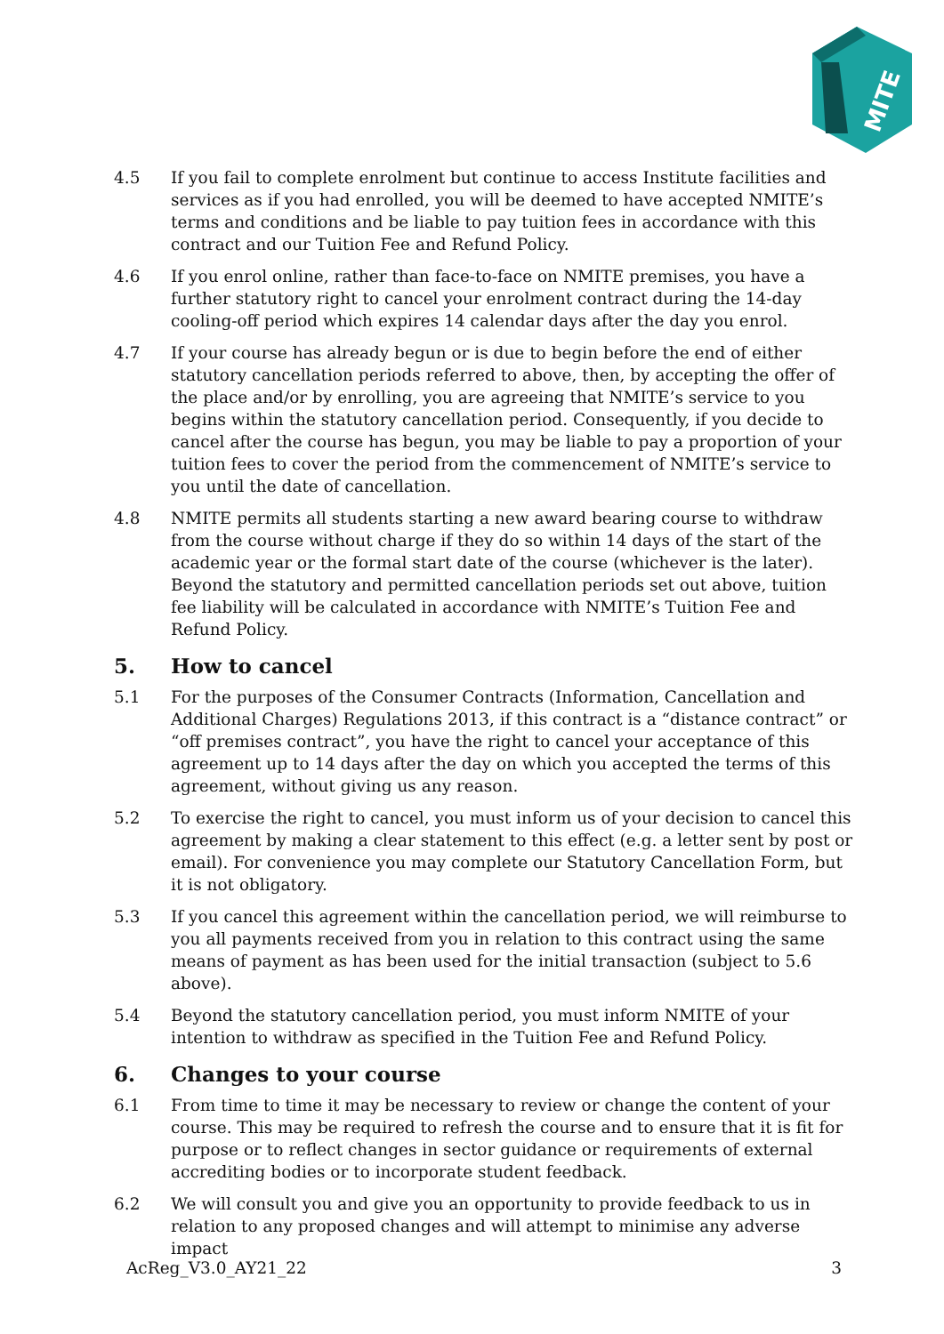MITE
4.5 If you fail to complete enrolment but continue to access Institute facilities and services as if you had enrolled, you will be deemed to have accepted NMITE’s terms and conditions and be liable to pay tuition fees in accordance with this contract and our Tuition Fee and Refund Policy.
4.6 If you enrol online, rather than face-to-face on NMITE premises, you have a further statutory right to cancel your enrolment contract during the 14-day cooling-off period which expires 14 calendar days after the day you enrol.
4.7 If your course has already begun or is due to begin before the end of either statutory cancellation periods referred to above, then, by accepting the offer of the place and/or by enrolling, you are agreeing that NMITE’s service to you begins within the statutory cancellation period. Consequently, if you decide to cancel after the course has begun, you may be liable to pay a proportion of your tuition fees to cover the period from the commencement of NMITE’s service to you until the date of cancellation.
4.8 NMITE permits all students starting a new award bearing course to withdraw from the course without charge if they do so within 14 days of the start of the academic year or the formal start date of the course (whichever is the later). Beyond the statutory and permitted cancellation periods set out above, tuition fee liability will be calculated in accordance with NMITE’s Tuition Fee and Refund Policy.
5. How to cancel
5.1 For the purposes of the Consumer Contracts (Information, Cancellation and Additional Charges) Regulations 2013, if this contract is a “distance contract” or “off premises contract”, you have the right to cancel your acceptance of this agreement up to 14 days after the day on which you accepted the terms of this agreement, without giving us any reason.
5.2 To exercise the right to cancel, you must inform us of your decision to cancel this agreement by making a clear statement to this effect (e.g. a letter sent by post or email). For convenience you may complete our Statutory Cancellation Form, but it is not obligatory.
5.3 If you cancel this agreement within the cancellation period, we will reimburse to you all payments received from you in relation to this contract using the same means of payment as has been used for the initial transaction (subject to 5.6 above).
5.4 Beyond the statutory cancellation period, you must inform NMITE of your intention to withdraw as specified in the Tuition Fee and Refund Policy.
6. Changes to your course
6.1 From time to time it may be necessary to review or change the content of your course. This may be required to refresh the course and to ensure that it is fit for purpose or to reflect changes in sector guidance or requirements of external accrediting bodies or to incorporate student feedback.
6.2 We will consult you and give you an opportunity to provide feedback to us in relation to any proposed changes and will attempt to minimise any adverse impact
AcReg_V3.0_AY21_22 3